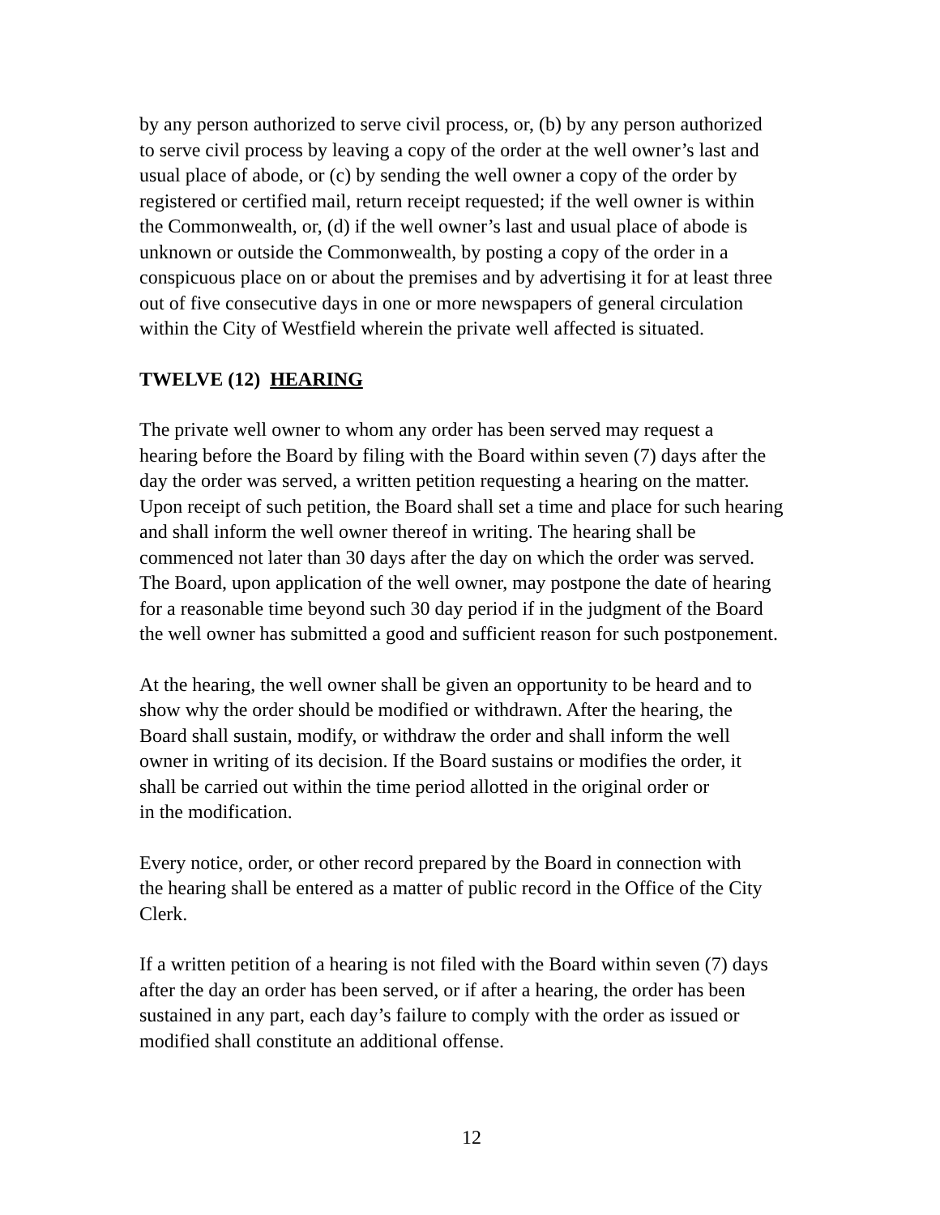by any person authorized to serve civil process, or, (b) by any person authorized to serve civil process by leaving a copy of the order at the well owner’s last and usual place of abode, or (c) by sending the well owner a copy of the order by registered or certified mail, return receipt requested; if the well owner is within the Commonwealth, or, (d) if the well owner’s last and usual place of abode is unknown or outside the Commonwealth, by posting a copy of the order in a conspicuous place on or about the premises and by advertising it for at least three out of five consecutive days in one or more newspapers of general circulation within the City of Westfield wherein the private well affected is situated.
TWELVE (12) HEARING
The private well owner to whom any order has been served may request a hearing before the Board by filing with the Board within seven (7) days after the day the order was served, a written petition requesting a hearing on the matter. Upon receipt of such petition, the Board shall set a time and place for such hearing and shall inform the well owner thereof in writing. The hearing shall be commenced not later than 30 days after the day on which the order was served. The Board, upon application of the well owner, may postpone the date of hearing for a reasonable time beyond such 30 day period if in the judgment of the Board the well owner has submitted a good and sufficient reason for such postponement.
At the hearing, the well owner shall be given an opportunity to be heard and to show why the order should be modified or withdrawn. After the hearing, the Board shall sustain, modify, or withdraw the order and shall inform the well owner in writing of its decision. If the Board sustains or modifies the order, it shall be carried out within the time period allotted in the original order or in the modification.
Every notice, order, or other record prepared by the Board in connection with the hearing shall be entered as a matter of public record in the Office of the City Clerk.
If a written petition of a hearing is not filed with the Board within seven (7) days after the day an order has been served, or if after a hearing, the order has been sustained in any part, each day’s failure to comply with the order as issued or modified shall constitute an additional offense.
12